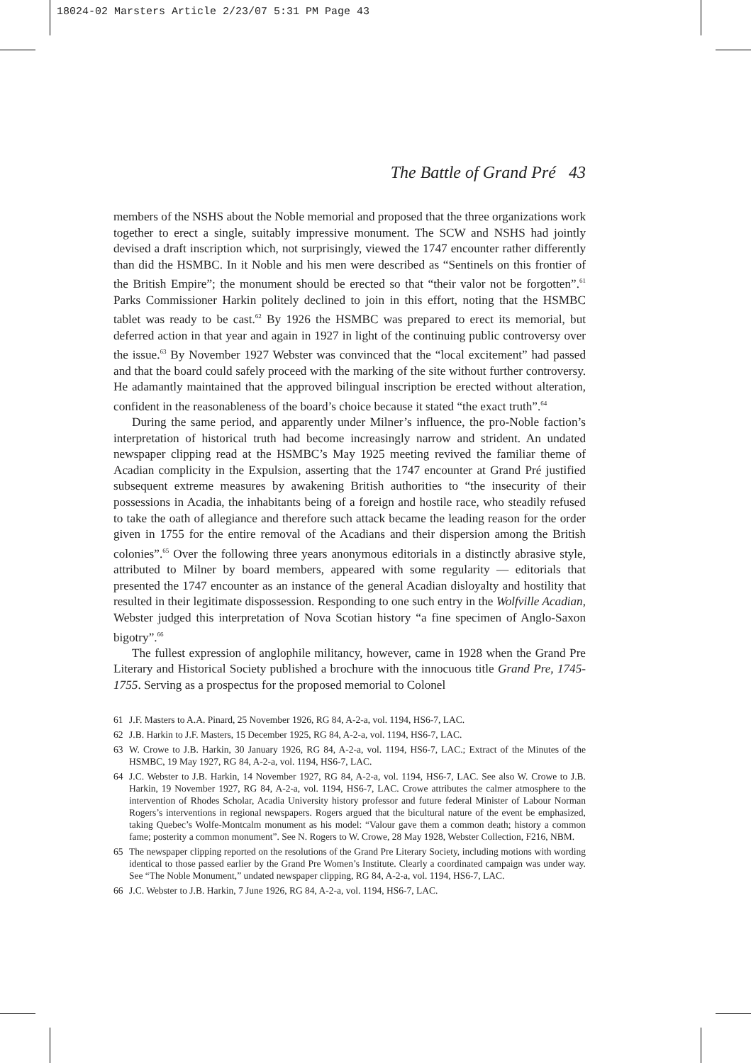18024-02 Marsters Article 2/23/07 5:31 PM Page 43
The Battle of Grand Pré 43
members of the NSHS about the Noble memorial and proposed that the three organizations work together to erect a single, suitably impressive monument. The SCW and NSHS had jointly devised a draft inscription which, not surprisingly, viewed the 1747 encounter rather differently than did the HSMBC. In it Noble and his men were described as “Sentinels on this frontier of the British Empire”; the monument should be erected so that “their valor not be forgotten”.<sup>61</sup> Parks Commissioner Harkin politely declined to join in this effort, noting that the HSMBC tablet was ready to be cast.<sup>62</sup> By 1926 the HSMBC was prepared to erect its memorial, but deferred action in that year and again in 1927 in light of the continuing public controversy over the issue.<sup>63</sup> By November 1927 Webster was convinced that the “local excitement” had passed and that the board could safely proceed with the marking of the site without further controversy. He adamantly maintained that the approved bilingual inscription be erected without alteration, confident in the reasonableness of the board’s choice because it stated “the exact truth”.<sup>64</sup>
During the same period, and apparently under Milner’s influence, the pro-Noble faction’s interpretation of historical truth had become increasingly narrow and strident. An undated newspaper clipping read at the HSMBC’s May 1925 meeting revived the familiar theme of Acadian complicity in the Expulsion, asserting that the 1747 encounter at Grand Pré justified subsequent extreme measures by awakening British authorities to “the insecurity of their possessions in Acadia, the inhabitants being of a foreign and hostile race, who steadily refused to take the oath of allegiance and therefore such attack became the leading reason for the order given in 1755 for the entire removal of the Acadians and their dispersion among the British colonies”.<sup>65</sup> Over the following three years anonymous editorials in a distinctly abrasive style, attributed to Milner by board members, appeared with some regularity — editorials that presented the 1747 encounter as an instance of the general Acadian disloyalty and hostility that resulted in their legitimate dispossession. Responding to one such entry in the Wolfville Acadian, Webster judged this interpretation of Nova Scotian history “a fine specimen of Anglo-Saxon bigotry”.<sup>66</sup>
The fullest expression of anglophile militancy, however, came in 1928 when the Grand Pre Literary and Historical Society published a brochure with the innocuous title Grand Pre, 1745-1755. Serving as a prospectus for the proposed memorial to Colonel
61 J.F. Masters to A.A. Pinard, 25 November 1926, RG 84, A-2-a, vol. 1194, HS6-7, LAC.
62 J.B. Harkin to J.F. Masters, 15 December 1925, RG 84, A-2-a, vol. 1194, HS6-7, LAC.
63 W. Crowe to J.B. Harkin, 30 January 1926, RG 84, A-2-a, vol. 1194, HS6-7, LAC.; Extract of the Minutes of the HSMBC, 19 May 1927, RG 84, A-2-a, vol. 1194, HS6-7, LAC.
64 J.C. Webster to J.B. Harkin, 14 November 1927, RG 84, A-2-a, vol. 1194, HS6-7, LAC. See also W. Crowe to J.B. Harkin, 19 November 1927, RG 84, A-2-a, vol. 1194, HS6-7, LAC. Crowe attributes the calmer atmosphere to the intervention of Rhodes Scholar, Acadia University history professor and future federal Minister of Labour Norman Rogers’s interventions in regional newspapers. Rogers argued that the bicultural nature of the event be emphasized, taking Quebec’s Wolfe-Montcalm monument as his model: “Valour gave them a common death; history a common fame; posterity a common monument”. See N. Rogers to W. Crowe, 28 May 1928, Webster Collection, F216, NBM.
65 The newspaper clipping reported on the resolutions of the Grand Pre Literary Society, including motions with wording identical to those passed earlier by the Grand Pre Women’s Institute. Clearly a coordinated campaign was under way. See “The Noble Monument,” undated newspaper clipping, RG 84, A-2-a, vol. 1194, HS6-7, LAC.
66 J.C. Webster to J.B. Harkin, 7 June 1926, RG 84, A-2-a, vol. 1194, HS6-7, LAC.